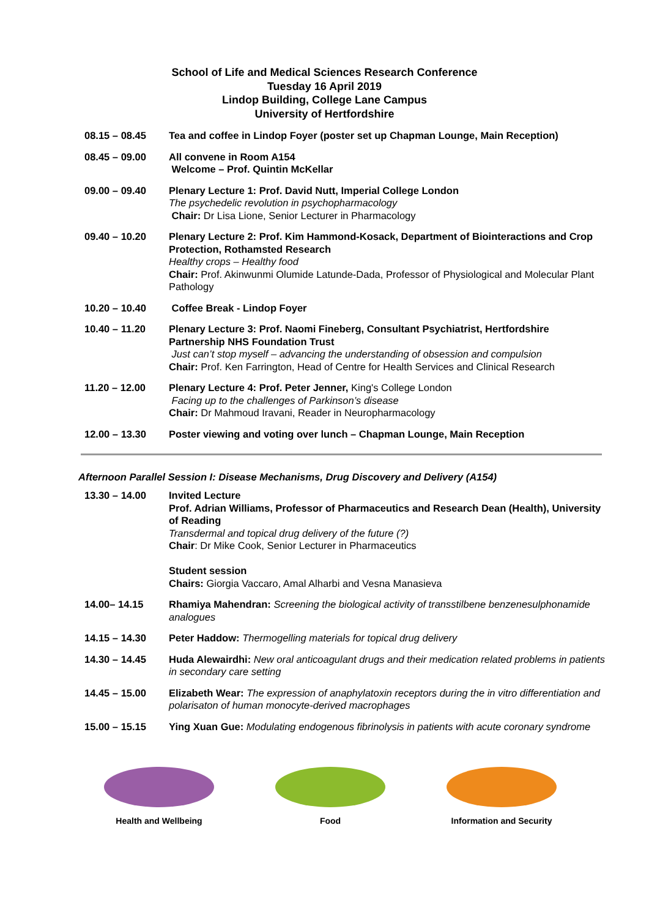School of Life and Medical Sciences Research Conference
Tuesday 16 April 2019
Lindop Building, College Lane Campus
University of Hertfordshire
| 08.15 – 08.45 | Tea and coffee in Lindop Foyer (poster set up Chapman Lounge, Main Reception) |
| 08.45 – 09.00 | All convene in Room A154 Welcome – Prof. Quintin McKellar |
| 09.00 – 09.40 | Plenary Lecture 1: Prof. David Nutt, Imperial College London The psychedelic revolution in psychopharmacology Chair: Dr Lisa Lione, Senior Lecturer in Pharmacology |
| 09.40 – 10.20 | Plenary Lecture 2: Prof. Kim Hammond-Kosack, Department of Biointeractions and Crop Protection, Rothamsted Research Healthy crops – Healthy food Chair: Prof. Akinwunmi Olumide Latunde-Dada, Professor of Physiological and Molecular Plant Pathology |
| 10.20 – 10.40 | Coffee Break - Lindop Foyer |
| 10.40 – 11.20 | Plenary Lecture 3: Prof. Naomi Fineberg, Consultant Psychiatrist, Hertfordshire Partnership NHS Foundation Trust Just can’t stop myself – advancing the understanding of obsession and compulsion Chair: Prof. Ken Farrington, Head of Centre for Health Services and Clinical Research |
| 11.20 – 12.00 | Plenary Lecture 4: Prof. Peter Jenner, King's College London Facing up to the challenges of Parkinson’s disease Chair: Dr Mahmoud Iravani, Reader in Neuropharmacology |
| 12.00 – 13.30 | Poster viewing and voting over lunch – Chapman Lounge, Main Reception |
Afternoon Parallel Session I: Disease Mechanisms, Drug Discovery and Delivery (A154)
| 13.30 – 14.00 | Invited Lecture Prof. Adrian Williams, Professor of Pharmaceutics and Research Dean (Health), University of Reading Transdermal and topical drug delivery of the future (?) Chair : Dr Mike Cook, Senior Lecturer in Pharmaceutics Student session Chairs: Giorgia Vaccaro, Amal Alharbi and Vesna Manasieva |
| 14.00– 14.15 | Rhamiya Mahendran: Screening the biological activity of transstilbene benzenesulphonamide analogues |
| 14.15 – 14.30 | Peter Haddow: Thermogelling materials for topical drug delivery |
| 14.30 – 14.45 | Huda Alewairdhi: New oral anticoagulant drugs and their medication related problems in patients in secondary care setting |
| 14.45 – 15.00 | Elizabeth Wear: The expression of anaphylatoxin receptors during the in vitro differentiation and polarisaton of human monocyte-derived macrophages |
| 15.00 – 15.15 | Ying Xuan Gue: Modulating endogenous fibrinolysis in patients with acute coronary syndrome |
Health and Wellbeing Food Information and Security